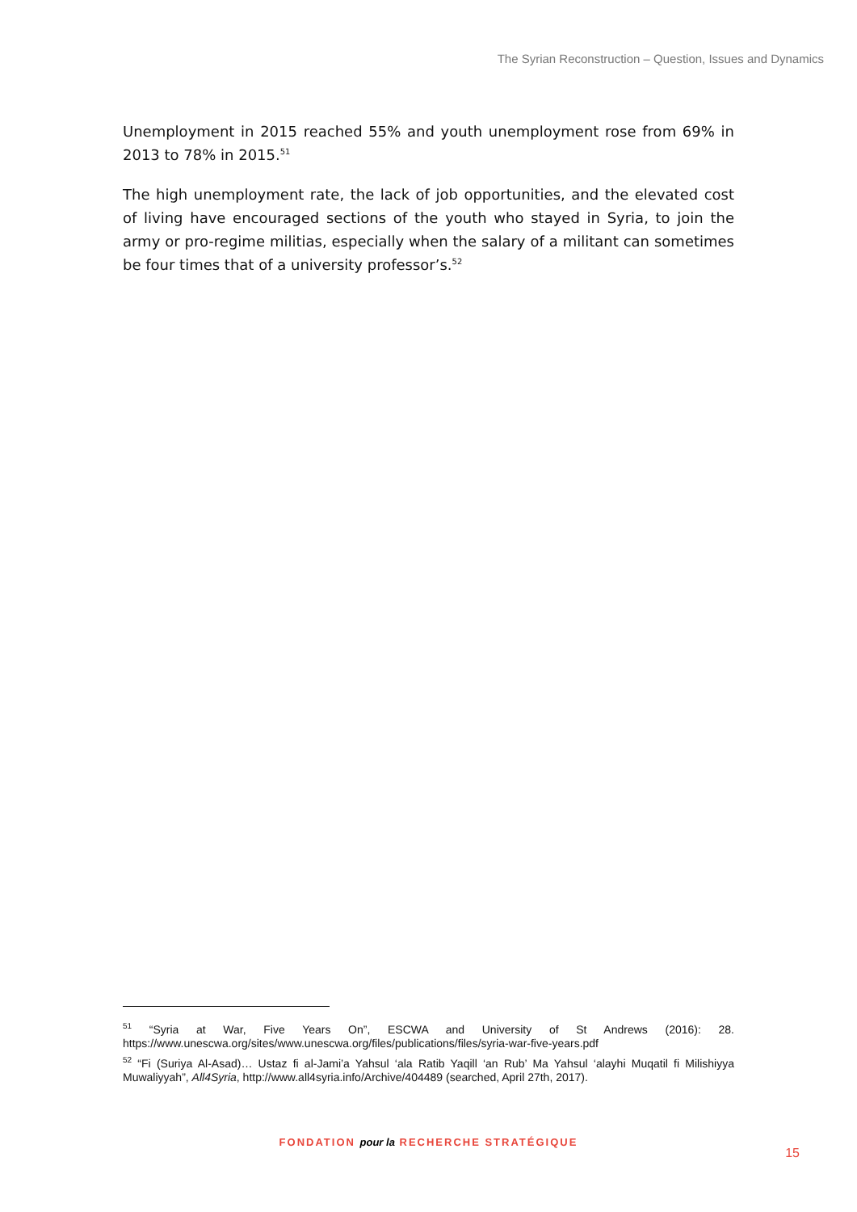The Syrian Reconstruction – Question, Issues and Dynamics
Unemployment in 2015 reached 55% and youth unemployment rose from 69% in 2013 to 78% in 2015.<sup>51</sup>
The high unemployment rate, the lack of job opportunities, and the elevated cost of living have encouraged sections of the youth who stayed in Syria, to join the army or pro-regime militias, especially when the salary of a militant can sometimes be four times that of a university professor’s.<sup>52</sup>
<sup>51</sup> “Syria at War, Five Years On”, ESCWA and University of St Andrews (2016): 28. https://www.unescwa.org/sites/www.unescwa.org/files/publications/files/syria-war-five-years.pdf
<sup>52</sup> “Fi (Suriya Al-Asad)… Ustaz fi al-Jami’a Yahsul ‘ala Ratib Yaqill ‘an Rub’ Ma Yahsul ‘alayhi Muqatil fi Milishiyya Muwaliyyah”, All4Syria, http://www.all4syria.info/Archive/404489 (searched, April 27th, 2017).
FONDATION pour la RECHERCHE STRATÉGIQUE
15